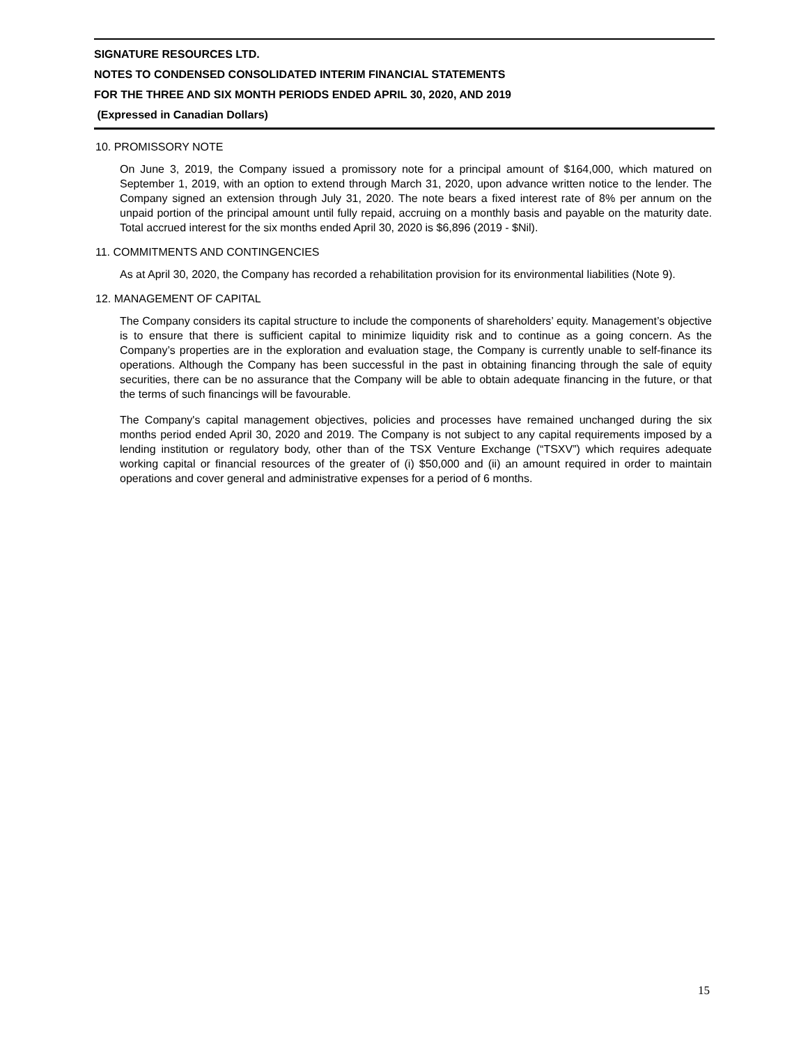SIGNATURE RESOURCES LTD.
NOTES TO CONDENSED CONSOLIDATED INTERIM FINANCIAL STATEMENTS
FOR THE THREE AND SIX MONTH PERIODS ENDED APRIL 30, 2020, AND 2019
(Expressed in Canadian Dollars)
10. PROMISSORY NOTE
On June 3, 2019, the Company issued a promissory note for a principal amount of $164,000, which matured on September 1, 2019, with an option to extend through March 31, 2020, upon advance written notice to the lender. The Company signed an extension through July 31, 2020. The note bears a fixed interest rate of 8% per annum on the unpaid portion of the principal amount until fully repaid, accruing on a monthly basis and payable on the maturity date. Total accrued interest for the six months ended April 30, 2020 is $6,896 (2019 - $Nil).
11. COMMITMENTS AND CONTINGENCIES
As at April 30, 2020, the Company has recorded a rehabilitation provision for its environmental liabilities (Note 9).
12. MANAGEMENT OF CAPITAL
The Company considers its capital structure to include the components of shareholders’ equity. Management’s objective is to ensure that there is sufficient capital to minimize liquidity risk and to continue as a going concern. As the Company’s properties are in the exploration and evaluation stage, the Company is currently unable to self-finance its operations. Although the Company has been successful in the past in obtaining financing through the sale of equity securities, there can be no assurance that the Company will be able to obtain adequate financing in the future, or that the terms of such financings will be favourable.
The Company's capital management objectives, policies and processes have remained unchanged during the six months period ended April 30, 2020 and 2019. The Company is not subject to any capital requirements imposed by a lending institution or regulatory body, other than of the TSX Venture Exchange (“TSXV”) which requires adequate working capital or financial resources of the greater of (i) $50,000 and (ii) an amount required in order to maintain operations and cover general and administrative expenses for a period of 6 months.
15